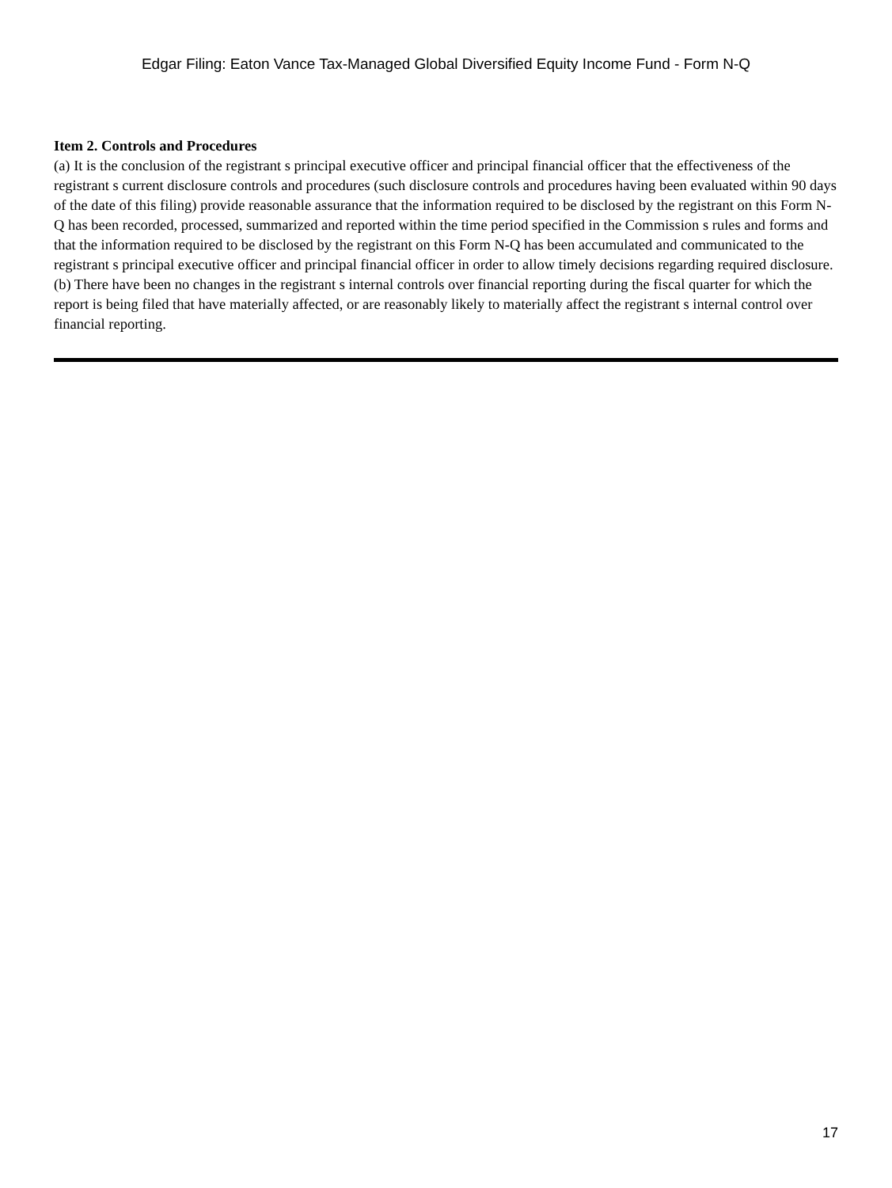Edgar Filing: Eaton Vance Tax-Managed Global Diversified Equity Income Fund - Form N-Q
Item 2. Controls and Procedures
(a) It is the conclusion of the registrant s principal executive officer and principal financial officer that the effectiveness of the registrant s current disclosure controls and procedures (such disclosure controls and procedures having been evaluated within 90 days of the date of this filing) provide reasonable assurance that the information required to be disclosed by the registrant on this Form N-Q has been recorded, processed, summarized and reported within the time period specified in the Commission s rules and forms and that the information required to be disclosed by the registrant on this Form N-Q has been accumulated and communicated to the registrant s principal executive officer and principal financial officer in order to allow timely decisions regarding required disclosure.
(b) There have been no changes in the registrant s internal controls over financial reporting during the fiscal quarter for which the report is being filed that have materially affected, or are reasonably likely to materially affect the registrant s internal control over financial reporting.
17